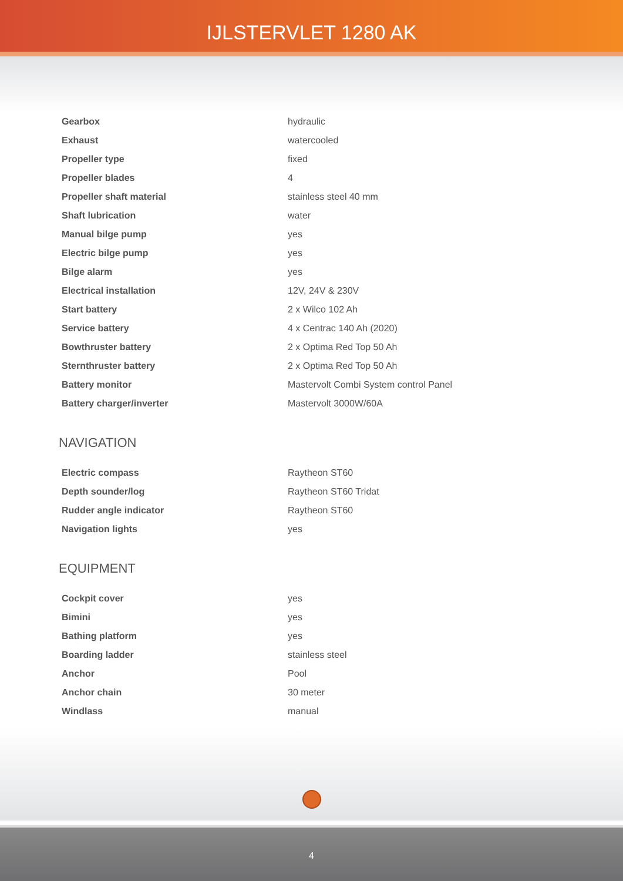IJLSTERVLET 1280 AK
| Gearbox | hydraulic |
| Exhaust | watercooled |
| Propeller type | fixed |
| Propeller blades | 4 |
| Propeller shaft material | stainless steel 40 mm |
| Shaft lubrication | water |
| Manual bilge pump | yes |
| Electric bilge pump | yes |
| Bilge alarm | yes |
| Electrical installation | 12V, 24V & 230V |
| Start battery | 2 x Wilco 102 Ah |
| Service battery | 4 x Centrac 140 Ah (2020) |
| Bowthruster battery | 2 x Optima Red Top 50 Ah |
| Sternthruster battery | 2 x Optima Red Top 50 Ah |
| Battery monitor | Mastervolt Combi System control Panel |
| Battery charger/inverter | Mastervolt 3000W/60A |
NAVIGATION
| Electric compass | Raytheon ST60 |
| Depth sounder/log | Raytheon ST60 Tridat |
| Rudder angle indicator | Raytheon ST60 |
| Navigation lights | yes |
EQUIPMENT
| Cockpit cover | yes |
| Bimini | yes |
| Bathing platform | yes |
| Boarding ladder | stainless steel |
| Anchor | Pool |
| Anchor chain | 30 meter |
| Windlass | manual |
4